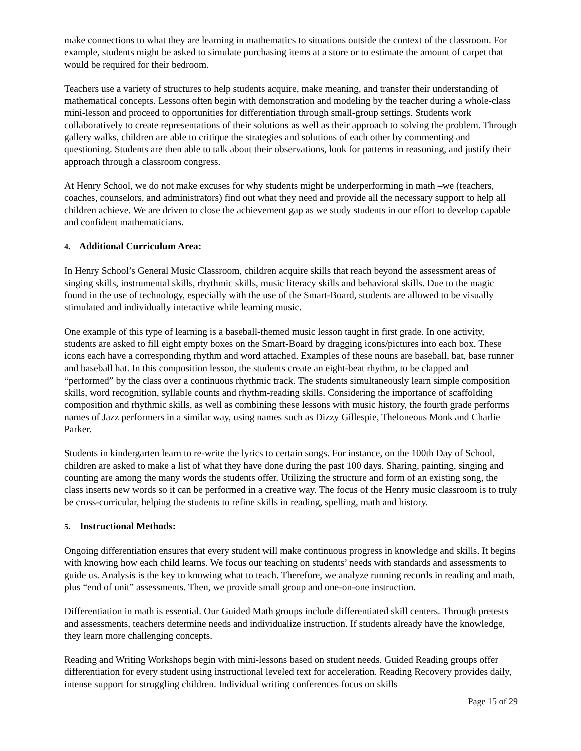make connections to what they are learning in mathematics to situations outside the context of the classroom. For example, students might be asked to simulate purchasing items at a store or to estimate the amount of carpet that would be required for their bedroom.
Teachers use a variety of structures to help students acquire, make meaning, and transfer their understanding of mathematical concepts. Lessons often begin with demonstration and modeling by the teacher during a whole-class mini-lesson and proceed to opportunities for differentiation through small-group settings. Students work collaboratively to create representations of their solutions as well as their approach to solving the problem. Through gallery walks, children are able to critique the strategies and solutions of each other by commenting and questioning. Students are then able to talk about their observations, look for patterns in reasoning, and justify their approach through a classroom congress.
At Henry School, we do not make excuses for why students might be underperforming in math –we (teachers, coaches, counselors, and administrators) find out what they need and provide all the necessary support to help all children achieve. We are driven to close the achievement gap as we study students in our effort to develop capable and confident mathematicians.
4. Additional Curriculum Area:
In Henry School’s General Music Classroom, children acquire skills that reach beyond the assessment areas of singing skills, instrumental skills, rhythmic skills, music literacy skills and behavioral skills. Due to the magic found in the use of technology, especially with the use of the Smart-Board, students are allowed to be visually stimulated and individually interactive while learning music.
One example of this type of learning is a baseball-themed music lesson taught in first grade. In one activity, students are asked to fill eight empty boxes on the Smart-Board by dragging icons/pictures into each box. These icons each have a corresponding rhythm and word attached. Examples of these nouns are baseball, bat, base runner and baseball hat. In this composition lesson, the students create an eight-beat rhythm, to be clapped and “performed” by the class over a continuous rhythmic track. The students simultaneously learn simple composition skills, word recognition, syllable counts and rhythm-reading skills. Considering the importance of scaffolding composition and rhythmic skills, as well as combining these lessons with music history, the fourth grade performs names of Jazz performers in a similar way, using names such as Dizzy Gillespie, Theloneous Monk and Charlie Parker.
Students in kindergarten learn to re-write the lyrics to certain songs. For instance, on the 100th Day of School, children are asked to make a list of what they have done during the past 100 days. Sharing, painting, singing and counting are among the many words the students offer. Utilizing the structure and form of an existing song, the class inserts new words so it can be performed in a creative way. The focus of the Henry music classroom is to truly be cross-curricular, helping the students to refine skills in reading, spelling, math and history.
5. Instructional Methods:
Ongoing differentiation ensures that every student will make continuous progress in knowledge and skills. It begins with knowing how each child learns. We focus our teaching on students’ needs with standards and assessments to guide us. Analysis is the key to knowing what to teach. Therefore, we analyze running records in reading and math, plus “end of unit” assessments. Then, we provide small group and one-on-one instruction.
Differentiation in math is essential. Our Guided Math groups include differentiated skill centers. Through pretests and assessments, teachers determine needs and individualize instruction. If students already have the knowledge, they learn more challenging concepts.
Reading and Writing Workshops begin with mini-lessons based on student needs. Guided Reading groups offer differentiation for every student using instructional leveled text for acceleration. Reading Recovery provides daily, intense support for struggling children. Individual writing conferences focus on skills
Page 15 of 29